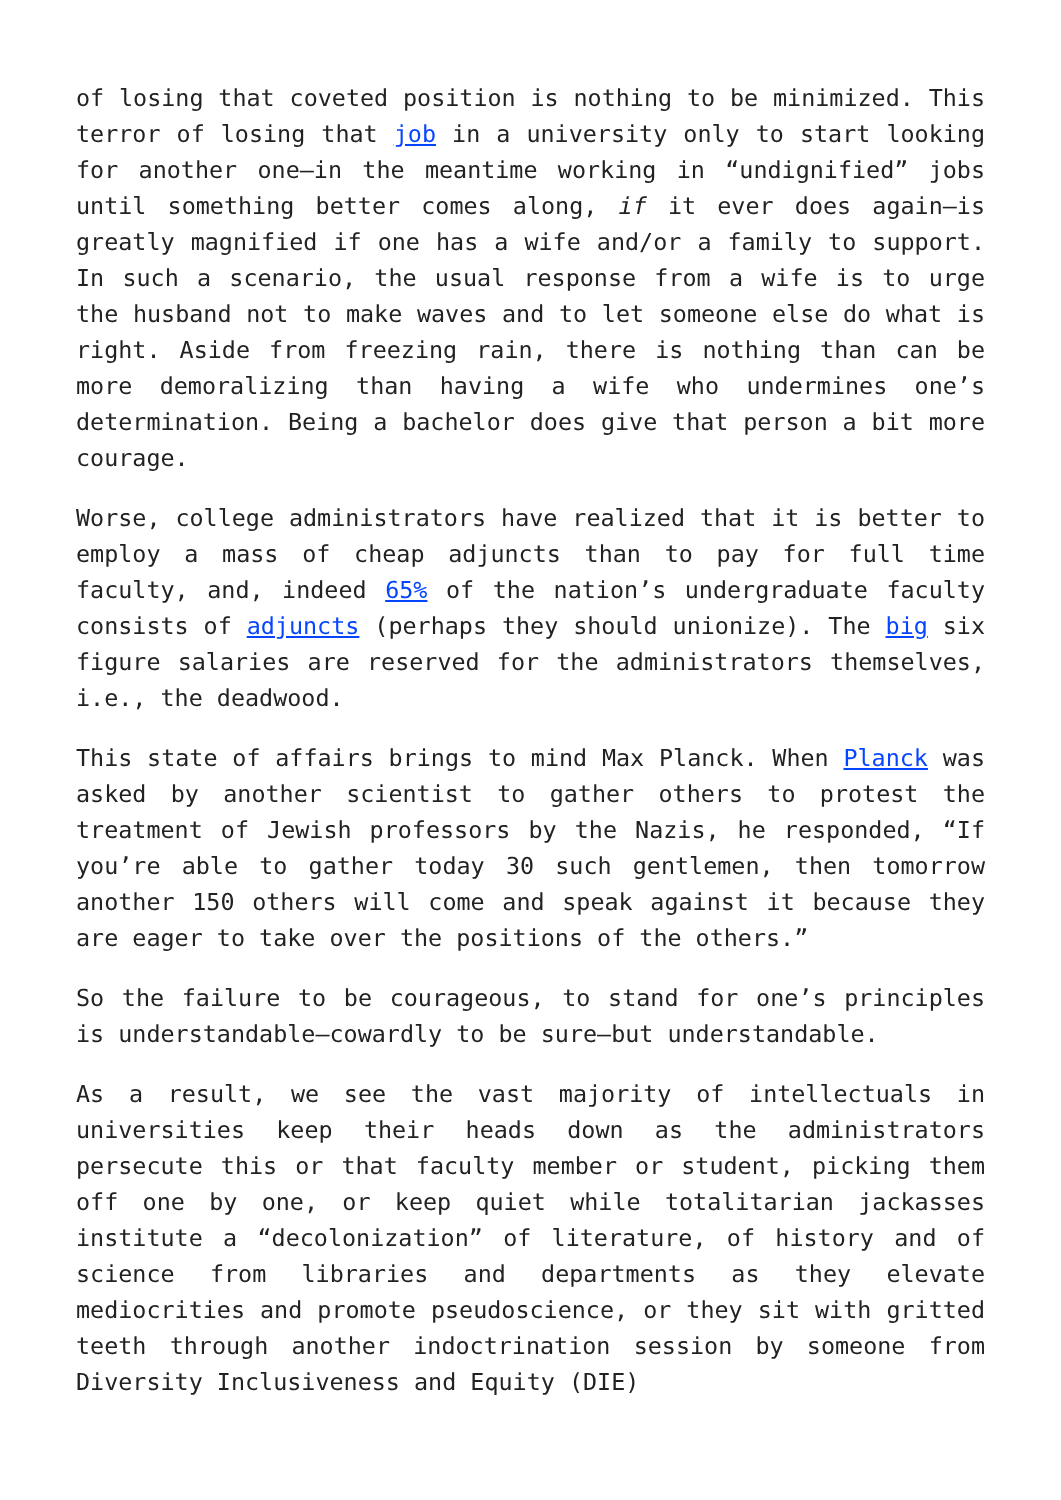of losing that coveted position is nothing to be minimized. This terror of losing that job in a university only to start looking for another one—in the meantime working in “undignified” jobs until something better comes along, if it ever does again—is greatly magnified if one has a wife and/or a family to support. In such a scenario, the usual response from a wife is to urge the husband not to make waves and to let someone else do what is right. Aside from freezing rain, there is nothing than can be more demoralizing than having a wife who undermines one’s determination. Being a bachelor does give that person a bit more courage.
Worse, college administrators have realized that it is better to employ a mass of cheap adjuncts than to pay for full time faculty, and, indeed 65% of the nation’s undergraduate faculty consists of adjuncts (perhaps they should unionize). The big six figure salaries are reserved for the administrators themselves, i.e., the deadwood.
This state of affairs brings to mind Max Planck. When Planck was asked by another scientist to gather others to protest the treatment of Jewish professors by the Nazis, he responded, “If you’re able to gather today 30 such gentlemen, then tomorrow another 150 others will come and speak against it because they are eager to take over the positions of the others.”
So the failure to be courageous, to stand for one’s principles is understandable—cowardly to be sure—but understandable.
As a result, we see the vast majority of intellectuals in universities keep their heads down as the administrators persecute this or that faculty member or student, picking them off one by one, or keep quiet while totalitarian jackasses institute a “decolonization” of literature, of history and of science from libraries and departments as they elevate mediocrities and promote pseudoscience, or they sit with gritted teeth through another indoctrination session by someone from Diversity Inclusiveness and Equity (DIE)